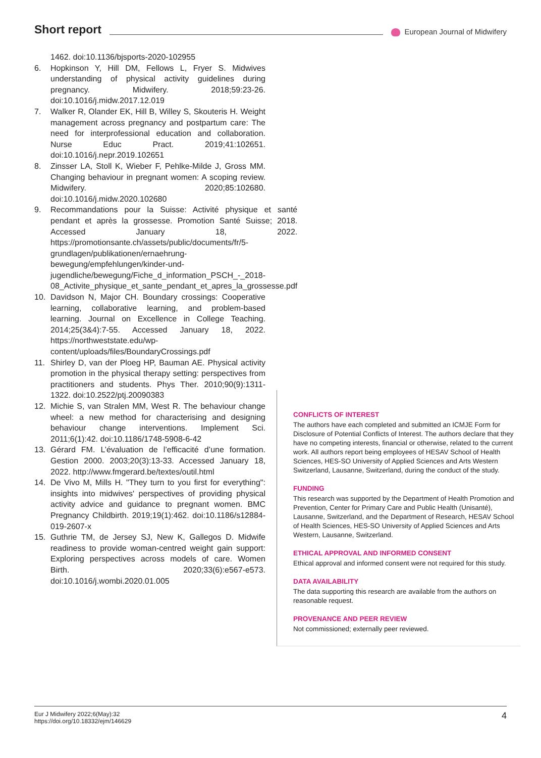Short report
European Journal of Midwifery
1462. doi:10.1136/bjsports-2020-102955
6. Hopkinson Y, Hill DM, Fellows L, Fryer S. Midwives understanding of physical activity guidelines during pregnancy. Midwifery. 2018;59:23-26. doi:10.1016/j.midw.2017.12.019
7. Walker R, Olander EK, Hill B, Willey S, Skouteris H. Weight management across pregnancy and postpartum care: The need for interprofessional education and collaboration. Nurse Educ Pract. 2019;41:102651. doi:10.1016/j.nepr.2019.102651
8. Zinsser LA, Stoll K, Wieber F, Pehlke-Milde J, Gross MM. Changing behaviour in pregnant women: A scoping review. Midwifery. 2020;85:102680. doi:10.1016/j.midw.2020.102680
9. Recommandations pour la Suisse: Activité physique et santé pendant et après la grossesse. Promotion Santé Suisse; 2018. Accessed January 18, 2022. https://promotionsante.ch/assets/public/documents/fr/5-grundlagen/publikationen/ernaehrung-bewegung/empfehlungen/kinder-und-jugendliche/bewegung/Fiche_d_information_PSCH_-_2018-08_Activite_physique_et_sante_pendant_et_apres_la_grossesse.pdf
10. Davidson N, Major CH. Boundary crossings: Cooperative learning, collaborative learning, and problem-based learning. Journal on Excellence in College Teaching. 2014;25(3&4):7-55. Accessed January 18, 2022. https://northweststate.edu/wp-content/uploads/files/BoundaryCrossings.pdf
11. Shirley D, van der Ploeg HP, Bauman AE. Physical activity promotion in the physical therapy setting: perspectives from practitioners and students. Phys Ther. 2010;90(9):1311-1322. doi:10.2522/ptj.20090383
12. Michie S, van Stralen MM, West R. The behaviour change wheel: a new method for characterising and designing behaviour change interventions. Implement Sci. 2011;6(1):42. doi:10.1186/1748-5908-6-42
13. Gérard FM. L’évaluation de l’efficacité d’une formation. Gestion 2000. 2003;20(3):13-33. Accessed January 18, 2022. http://www.fmgerard.be/textes/outil.html
14. De Vivo M, Mills H. "They turn to you first for everything": insights into midwives' perspectives of providing physical activity advice and guidance to pregnant women. BMC Pregnancy Childbirth. 2019;19(1):462. doi:10.1186/s12884-019-2607-x
15. Guthrie TM, de Jersey SJ, New K, Gallegos D. Midwife readiness to provide woman-centred weight gain support: Exploring perspectives across models of care. Women Birth. 2020;33(6):e567-e573. doi:10.1016/j.wombi.2020.01.005
CONFLICTS OF INTEREST
The authors have each completed and submitted an ICMJE Form for Disclosure of Potential Conflicts of Interest. The authors declare that they have no competing interests, financial or otherwise, related to the current work. All authors report being employees of HESAV School of Health Sciences, HES-SO University of Applied Sciences and Arts Western Switzerland, Lausanne, Switzerland, during the conduct of the study.
FUNDING
This research was supported by the Department of Health Promotion and Prevention, Center for Primary Care and Public Health (Unisanté), Lausanne, Switzerland, and the Department of Research, HESAV School of Health Sciences, HES-SO University of Applied Sciences and Arts Western, Lausanne, Switzerland.
ETHICAL APPROVAL AND INFORMED CONSENT
Ethical approval and informed consent were not required for this study.
DATA AVAILABILITY
The data supporting this research are available from the authors on reasonable request.
PROVENANCE AND PEER REVIEW
Not commissioned; externally peer reviewed.
Eur J Midwifery 2022;6(May):32
https://doi.org/10.18332/ejm/146629
4